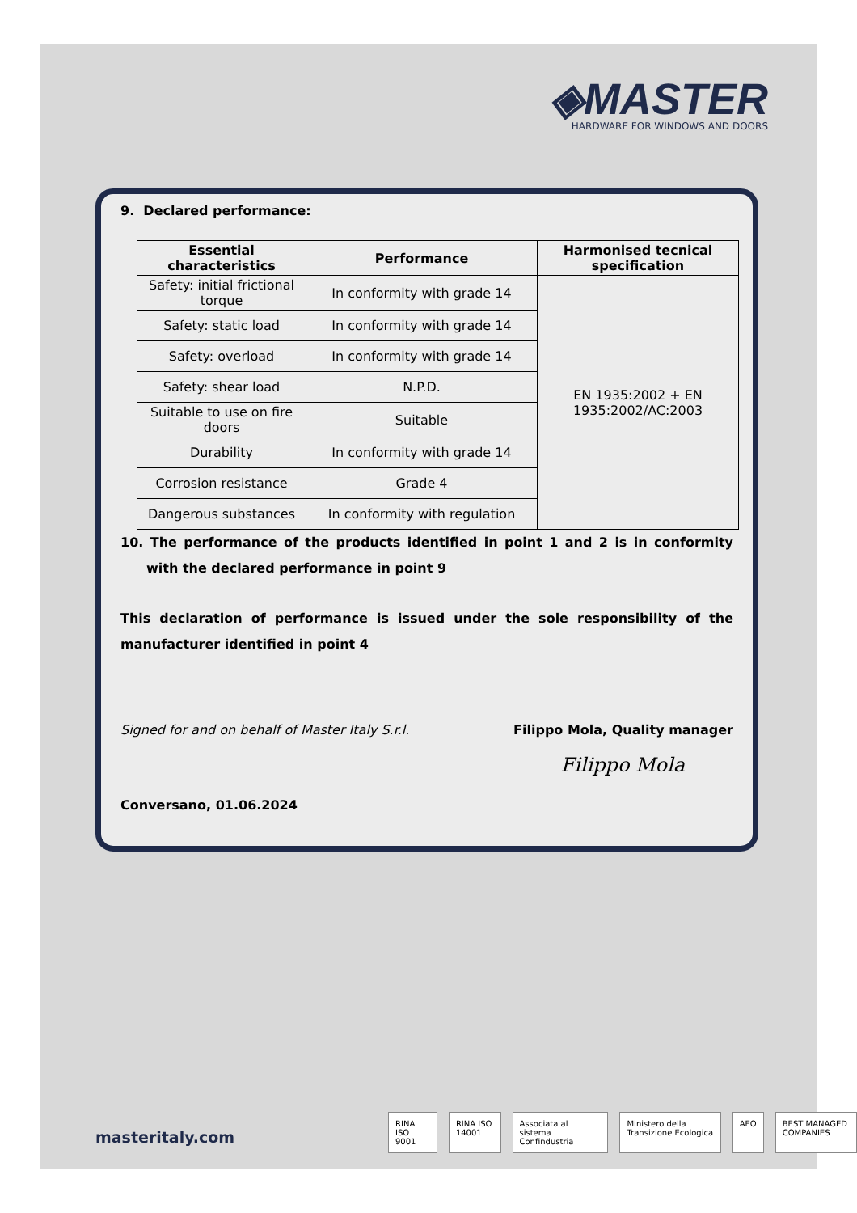◈MASTER
HARDWARE FOR WINDOWS AND DOORS
9. Declared performance:
| Essential characteristics | Performance | Harmonised tecnical specification |
| --- | --- | --- |
| Safety: initial frictional torque | In conformity with grade 14 | EN 1935:2002 + EN 1935:2002/AC:2003 |
| Safety: static load | In conformity with grade 14 | |
| Safety: overload | In conformity with grade 14 | |
| Safety: shear load | N.P.D. | |
| Suitable to use on fire doors | Suitable | |
| Durability | In conformity with grade 14 | |
| Corrosion resistance | Grade 4 | |
| Dangerous substances | In conformity with regulation | |
10. The performance of the products identified in point 1 and 2 is in conformity with the declared performance in point 9
This declaration of performance is issued under the sole responsibility of the manufacturer identified in point 4
Signed for and on behalf of Master Italy S.r.l. Filippo Mola, Quality manager
Filippo Mola
Conversano, 01.06.2024
masteritaly.com
RINA ISO 9001 RINA ISO 14001 Associata al sistema Confindustria Ministero della Transizione Ecologica AEO BEST MANAGED COMPANIES